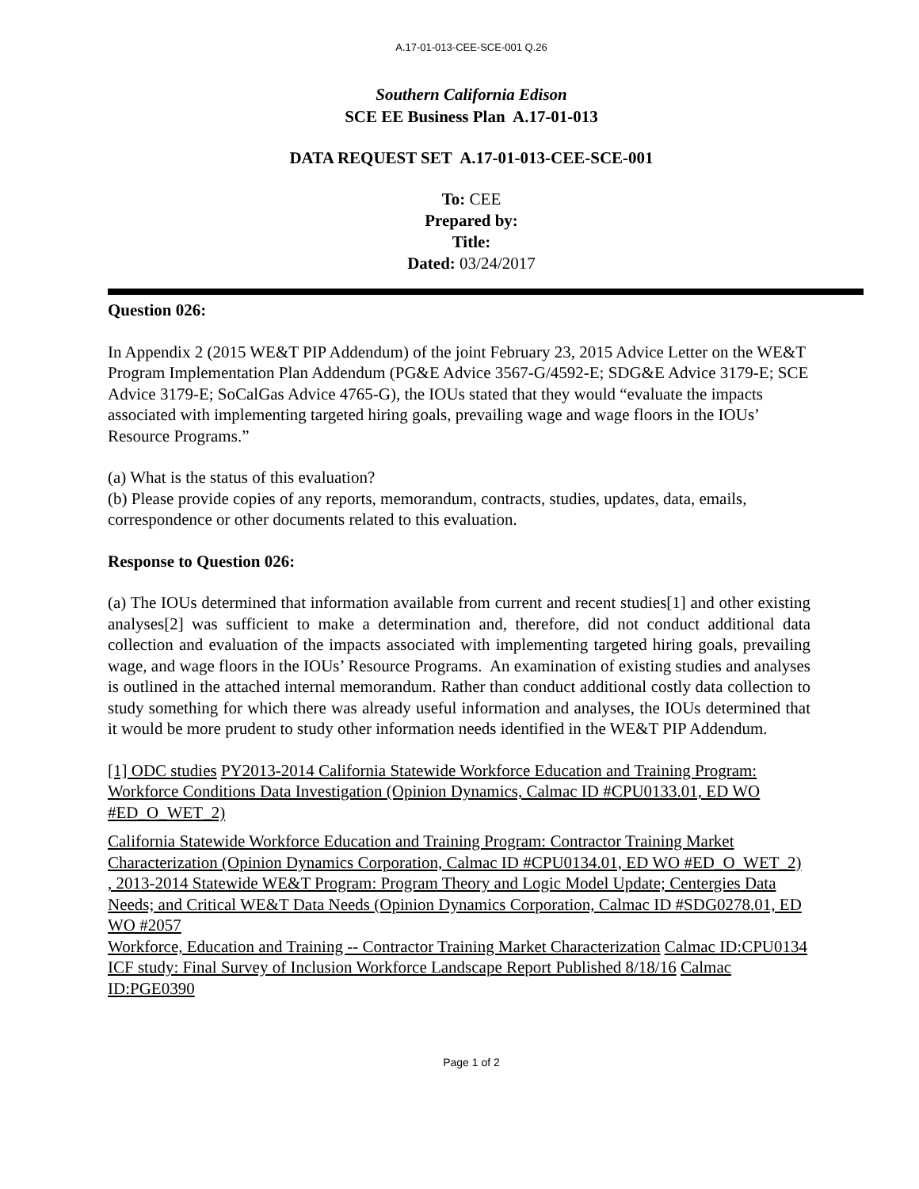A.17-01-013-CEE-SCE-001 Q.26
Southern California Edison
SCE EE Business Plan A.17-01-013
DATA REQUEST SET A.17-01-013-CEE-SCE-001
To: CEE
Prepared by:
Title:
Dated: 03/24/2017
Question 026:
In Appendix 2 (2015 WE&T PIP Addendum) of the joint February 23, 2015 Advice Letter on the WE&T Program Implementation Plan Addendum (PG&E Advice 3567-G/4592-E; SDG&E Advice 3179-E; SCE Advice 3179-E; SoCalGas Advice 4765-G), the IOUs stated that they would “evaluate the impacts associated with implementing targeted hiring goals, prevailing wage and wage floors in the IOUs’ Resource Programs.”
(a) What is the status of this evaluation?
(b) Please provide copies of any reports, memorandum, contracts, studies, updates, data, emails, correspondence or other documents related to this evaluation.
Response to Question 026:
(a) The IOUs determined that information available from current and recent studies[1] and other existing analyses[2] was sufficient to make a determination and, therefore, did not conduct additional data collection and evaluation of the impacts associated with implementing targeted hiring goals, prevailing wage, and wage floors in the IOUs’ Resource Programs. An examination of existing studies and analyses is outlined in the attached internal memorandum. Rather than conduct additional costly data collection to study something for which there was already useful information and analyses, the IOUs determined that it would be more prudent to study other information needs identified in the WE&T PIP Addendum.
[1] ODC studies PY2013-2014 California Statewide Workforce Education and Training Program: Workforce Conditions Data Investigation (Opinion Dynamics, Calmac ID #CPU0133.01, ED WO #ED_O_WET_2)
California Statewide Workforce Education and Training Program: Contractor Training Market Characterization (Opinion Dynamics Corporation, Calmac ID #CPU0134.01, ED WO #ED_O_WET_2)
, 2013-2014 Statewide WE&T Program: Program Theory and Logic Model Update; Centergies Data Needs; and Critical WE&T Data Needs (Opinion Dynamics Corporation, Calmac ID #SDG0278.01, ED WO #2057
Workforce, Education and Training -- Contractor Training Market Characterization Calmac ID:CPU0134
ICF study: Final Survey of Inclusion Workforce Landscape Report Published 8/18/16 Calmac ID:PGE0390
Page 1 of 2